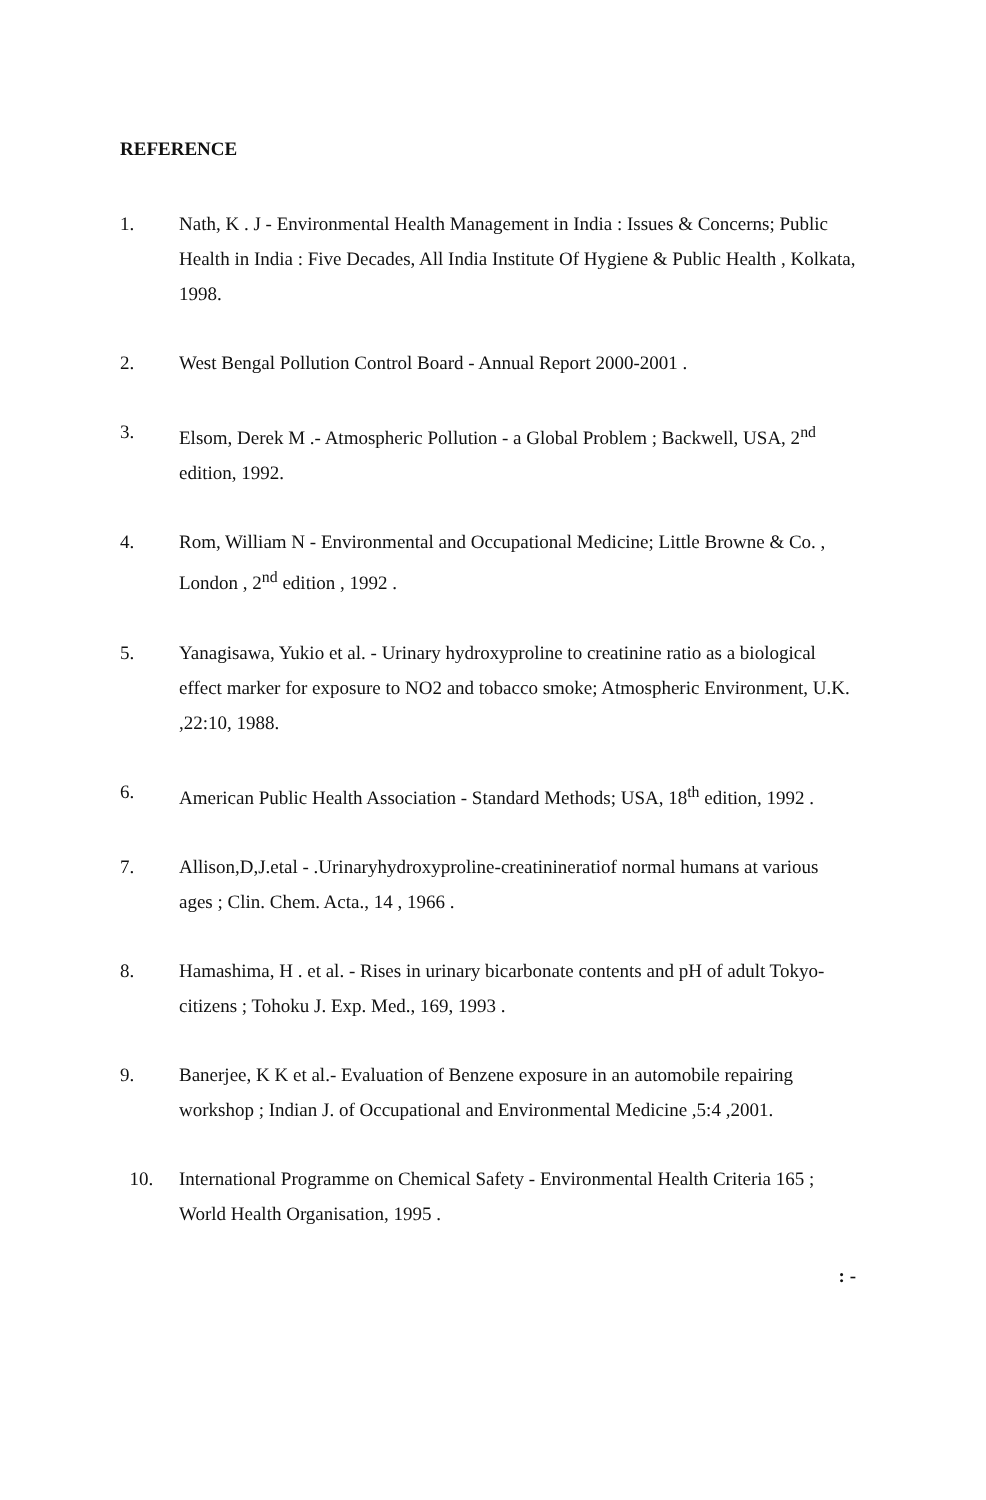REFERENCE
1. Nath, K . J - Environmental Health Management in India : Issues & Concerns; Public Health in India : Five Decades, All India Institute Of Hygiene & Public Health , Kolkata, 1998.
2. West Bengal Pollution Control Board - Annual Report 2000-2001 .
3. Elsom, Derek M .- Atmospheric Pollution - a Global Problem ; Backwell, USA, 2<sup>nd</sup> edition, 1992.
4. Rom, William N - Environmental and Occupational Medicine; Little Browne & Co. , London , 2<sup>nd</sup> edition , 1992 .
5. Yanagisawa, Yukio et al. - Urinary hydroxyproline to creatinine ratio as a biological effect marker for exposure to NO2 and tobacco smoke; Atmospheric Environment, U.K. ,22:10, 1988.
6. American Public Health Association - Standard Methods; USA, 18<sup>th</sup> edition, 1992 .
7. Allison,D,J.etal - .Urinaryhydroxyproline-creatinineratiof normal humans at various ages ; Clin. Chem. Acta., 14 , 1966 .
8. Hamashima, H . et al. - Rises in urinary bicarbonate contents and pH of adult Tokyo-citizens ; Tohoku J. Exp. Med., 169, 1993 .
9. Banerjee, K K et al.- Evaluation of Benzene exposure in an automobile repairing workshop ; Indian J. of Occupational and Environmental Medicine ,5:4 ,2001.
10. International Programme on Chemical Safety - Environmental Health Criteria 165 ; World Health Organisation, 1995 .
: -